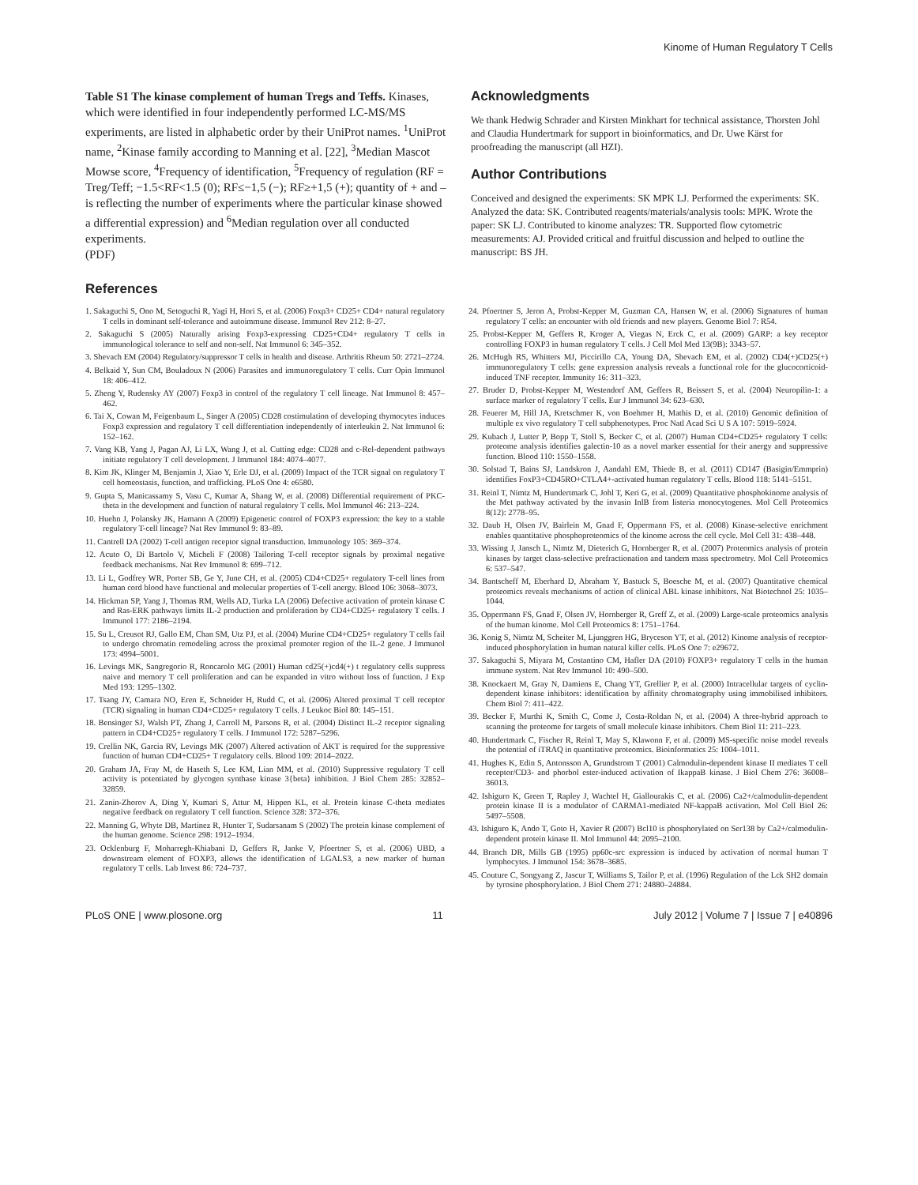Kinome of Human Regulatory T Cells
Table S1 The kinase complement of human Tregs and Teffs. Kinases, which were identified in four independently performed LC-MS/MS experiments, are listed in alphabetic order by their UniProt names. <sup>1</sup>UniProt name, <sup>2</sup>Kinase family according to Manning et al. [22], <sup>3</sup>Median Mascot Mowse score, <sup>4</sup>Frequency of identification, <sup>5</sup>Frequency of regulation (RF = Treg/Teff; −1.5<RF<1.5 (0); RF≤−1,5 (−); RF≥+1,5 (+); quantity of + and – is reflecting the number of experiments where the particular kinase showed a differential expression) and <sup>6</sup>Median regulation over all conducted experiments.
(PDF)
References
Acknowledgments
We thank Hedwig Schrader and Kirsten Minkhart for technical assistance, Thorsten Johl and Claudia Hundertmark for support in bioinformatics, and Dr. Uwe Kärst for proofreading the manuscript (all HZI).
Author Contributions
Conceived and designed the experiments: SK MPK LJ. Performed the experiments: SK. Analyzed the data: SK. Contributed reagents/materials/analysis tools: MPK. Wrote the paper: SK LJ. Contributed to kinome analyzes: TR. Supported flow cytometric measurements: AJ. Provided critical and fruitful discussion and helped to outline the manuscript: BS JH.
1. Sakaguchi S, Ono M, Setoguchi R, Yagi H, Hori S, et al. (2006) Foxp3+ CD25+ CD4+ natural regulatory T cells in dominant self-tolerance and autoimmune disease. Immunol Rev 212: 8–27.
2. Sakaguchi S (2005) Naturally arising Foxp3-expressing CD25+CD4+ regulatory T cells in immunological tolerance to self and non-self. Nat Immunol 6: 345–352.
3. Shevach EM (2004) Regulatory/suppressor T cells in health and disease. Arthritis Rheum 50: 2721–2724.
4. Belkaid Y, Sun CM, Bouladoux N (2006) Parasites and immunoregulatory T cells. Curr Opin Immunol 18: 406–412.
5. Zheng Y, Rudensky AY (2007) Foxp3 in control of the regulatory T cell lineage. Nat Immunol 8: 457–462.
6. Tai X, Cowan M, Feigenbaum L, Singer A (2005) CD28 costimulation of developing thymocytes induces Foxp3 expression and regulatory T cell differentiation independently of interleukin 2. Nat Immunol 6: 152–162.
7. Vang KB, Yang J, Pagan AJ, Li LX, Wang J, et al. Cutting edge: CD28 and c-Rel-dependent pathways initiate regulatory T cell development. J Immunol 184: 4074–4077.
8. Kim JK, Klinger M, Benjamin J, Xiao Y, Erle DJ, et al. (2009) Impact of the TCR signal on regulatory T cell homeostasis, function, and trafficking. PLoS One 4: e6580.
9. Gupta S, Manicassamy S, Vasu C, Kumar A, Shang W, et al. (2008) Differential requirement of PKC-theta in the development and function of natural regulatory T cells. Mol Immunol 46: 213–224.
10. Huehn J, Polansky JK, Hamann A (2009) Epigenetic control of FOXP3 expression: the key to a stable regulatory T-cell lineage? Nat Rev Immunol 9: 83–89.
11. Cantrell DA (2002) T-cell antigen receptor signal transduction. Immunology 105: 369–374.
12. Acuto O, Di Bartolo V, Micheli F (2008) Tailoring T-cell receptor signals by proximal negative feedback mechanisms. Nat Rev Immunol 8: 699–712.
13. Li L, Godfrey WR, Porter SB, Ge Y, June CH, et al. (2005) CD4+CD25+ regulatory T-cell lines from human cord blood have functional and molecular properties of T-cell anergy. Blood 106: 3068–3073.
14. Hickman SP, Yang J, Thomas RM, Wells AD, Turka LA (2006) Defective activation of protein kinase C and Ras-ERK pathways limits IL-2 production and proliferation by CD4+CD25+ regulatory T cells. J Immunol 177: 2186–2194.
15. Su L, Creusot RJ, Gallo EM, Chan SM, Utz PJ, et al. (2004) Murine CD4+CD25+ regulatory T cells fail to undergo chromatin remodeling across the proximal promoter region of the IL-2 gene. J Immunol 173: 4994–5001.
16. Levings MK, Sangregorio R, Roncarolo MG (2001) Human cd25(+)cd4(+) t regulatory cells suppress naive and memory T cell proliferation and can be expanded in vitro without loss of function. J Exp Med 193: 1295–1302.
17. Tsang JY, Camara NO, Eren E, Schneider H, Rudd C, et al. (2006) Altered proximal T cell receptor (TCR) signaling in human CD4+CD25+ regulatory T cells. J Leukoc Biol 80: 145–151.
18. Bensinger SJ, Walsh PT, Zhang J, Carroll M, Parsons R, et al. (2004) Distinct IL-2 receptor signaling pattern in CD4+CD25+ regulatory T cells. J Immunol 172: 5287–5296.
19. Crellin NK, Garcia RV, Levings MK (2007) Altered activation of AKT is required for the suppressive function of human CD4+CD25+ T regulatory cells. Blood 109: 2014–2022.
20. Graham JA, Fray M, de Haseth S, Lee KM, Lian MM, et al. (2010) Suppressive regulatory T cell activity is potentiated by glycogen synthase kinase 3{beta} inhibition. J Biol Chem 285: 32852–32859.
21. Zanin-Zhorov A, Ding Y, Kumari S, Attur M, Hippen KL, et al. Protein kinase C-theta mediates negative feedback on regulatory T cell function. Science 328: 372–376.
22. Manning G, Whyte DB, Martinez R, Hunter T, Sudarsanam S (2002) The protein kinase complement of the human genome. Science 298: 1912–1934.
23. Ocklenburg F, Moharregh-Khiabani D, Geffers R, Janke V, Pfoertner S, et al. (2006) UBD, a downstream element of FOXP3, allows the identification of LGALS3, a new marker of human regulatory T cells. Lab Invest 86: 724–737.
24. Pfoertner S, Jeron A, Probst-Kepper M, Guzman CA, Hansen W, et al. (2006) Signatures of human regulatory T cells: an encounter with old friends and new players. Genome Biol 7: R54.
25. Probst-Kepper M, Geffers R, Kroger A, Viegas N, Erck C, et al. (2009) GARP: a key receptor controlling FOXP3 in human regulatory T cells. J Cell Mol Med 13(9B): 3343–57.
26. McHugh RS, Whitters MJ, Piccirillo CA, Young DA, Shevach EM, et al. (2002) CD4(+)CD25(+) immunoregulatory T cells: gene expression analysis reveals a functional role for the glucocorticoid-induced TNF receptor. Immunity 16: 311–323.
27. Bruder D, Probst-Kepper M, Westendorf AM, Geffers R, Beissert S, et al. (2004) Neuropilin-1: a surface marker of regulatory T cells. Eur J Immunol 34: 623–630.
28. Feuerer M, Hill JA, Kretschmer K, von Boehmer H, Mathis D, et al. (2010) Genomic definition of multiple ex vivo regulatory T cell subphenotypes. Proc Natl Acad Sci U S A 107: 5919–5924.
29. Kubach J, Lutter P, Bopp T, Stoll S, Becker C, et al. (2007) Human CD4+CD25+ regulatory T cells: proteome analysis identifies galectin-10 as a novel marker essential for their anergy and suppressive function. Blood 110: 1550–1558.
30. Solstad T, Bains SJ, Landskron J, Aandahl EM, Thiede B, et al. (2011) CD147 (Basigin/Emmprin) identifies FoxP3+CD45RO+CTLA4+-activated human regulatory T cells. Blood 118: 5141–5151.
31. Reinl T, Nimtz M, Hundertmark C, Johl T, Keri G, et al. (2009) Quantitative phosphokinome analysis of the Met pathway activated by the invasin InlB from listeria monocytogenes. Mol Cell Proteomics 8(12): 2778–95.
32. Daub H, Olsen JV, Bairlein M, Gnad F, Oppermann FS, et al. (2008) Kinase-selective enrichment enables quantitative phosphoproteomics of the kinome across the cell cycle. Mol Cell 31: 438–448.
33. Wissing J, Jansch L, Nimtz M, Dieterich G, Hornberger R, et al. (2007) Proteomics analysis of protein kinases by target class-selective prefractionation and tandem mass spectrometry. Mol Cell Proteomics 6: 537–547.
34. Bantscheff M, Eberhard D, Abraham Y, Bastuck S, Boesche M, et al. (2007) Quantitative chemical proteomics reveals mechanisms of action of clinical ABL kinase inhibitors. Nat Biotechnol 25: 1035–1044.
35. Oppermann FS, Gnad F, Olsen JV, Hornberger R, Greff Z, et al. (2009) Large-scale proteomics analysis of the human kinome. Mol Cell Proteomics 8: 1751–1764.
36. Konig S, Nimtz M, Scheiter M, Ljunggren HG, Bryceson YT, et al. (2012) Kinome analysis of receptor-induced phosphorylation in human natural killer cells. PLoS One 7: e29672.
37. Sakaguchi S, Miyara M, Costantino CM, Hafler DA (2010) FOXP3+ regulatory T cells in the human immune system. Nat Rev Immunol 10: 490–500.
38. Knockaert M, Gray N, Damiens E, Chang YT, Grellier P, et al. (2000) Intracellular targets of cyclin-dependent kinase inhibitors: identification by affinity chromatography using immobilised inhibitors. Chem Biol 7: 411–422.
39. Becker F, Murthi K, Smith C, Come J, Costa-Roldan N, et al. (2004) A three-hybrid approach to scanning the proteome for targets of small molecule kinase inhibitors. Chem Biol 11: 211–223.
40. Hundertmark C, Fischer R, Reinl T, May S, Klawonn F, et al. (2009) MS-specific noise model reveals the potential of iTRAQ in quantitative proteomics. Bioinformatics 25: 1004–1011.
41. Hughes K, Edin S, Antonsson A, Grundstrom T (2001) Calmodulin-dependent kinase II mediates T cell receptor/CD3- and phorbol ester-induced activation of IkappaB kinase. J Biol Chem 276: 36008–36013.
42. Ishiguro K, Green T, Rapley J, Wachtel H, Giallourakis C, et al. (2006) Ca2+/calmodulin-dependent protein kinase II is a modulator of CARMA1-mediated NF-kappaB activation. Mol Cell Biol 26: 5497–5508.
43. Ishiguro K, Ando T, Goto H, Xavier R (2007) Bcl10 is phosphorylated on Ser138 by Ca2+/calmodulin-dependent protein kinase II. Mol Immunol 44: 2095–2100.
44. Branch DR, Mills GB (1995) pp60c-src expression is induced by activation of normal human T lymphocytes. J Immunol 154: 3678–3685.
45. Couture C, Songyang Z, Jascur T, Williams S, Tailor P, et al. (1996) Regulation of the Lck SH2 domain by tyrosine phosphorylation. J Biol Chem 271: 24880–24884.
PLoS ONE | www.plosone.org 11 July 2012 | Volume 7 | Issue 7 | e40896